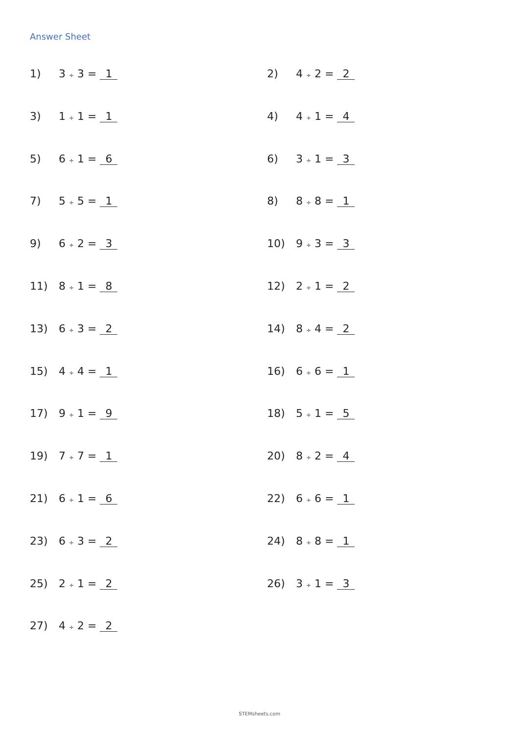Answer Sheet
1) 3 ÷ 3 = 1
2) 4 ÷ 2 = 2
3) 1 ÷ 1 = 1
4) 4 ÷ 1 = 4
5) 6 ÷ 1 = 6
6) 3 ÷ 1 = 3
7) 5 ÷ 5 = 1
8) 8 ÷ 8 = 1
9) 6 ÷ 2 = 3
10) 9 ÷ 3 = 3
11) 8 ÷ 1 = 8
12) 2 ÷ 1 = 2
13) 6 ÷ 3 = 2
14) 8 ÷ 4 = 2
15) 4 ÷ 4 = 1
16) 6 ÷ 6 = 1
17) 9 ÷ 1 = 9
18) 5 ÷ 1 = 5
19) 7 ÷ 7 = 1
20) 8 ÷ 2 = 4
21) 6 ÷ 1 = 6
22) 6 ÷ 6 = 1
23) 6 ÷ 3 = 2
24) 8 ÷ 8 = 1
25) 2 ÷ 1 = 2
26) 3 ÷ 1 = 3
27) 4 ÷ 2 = 2
STEMsheets.com